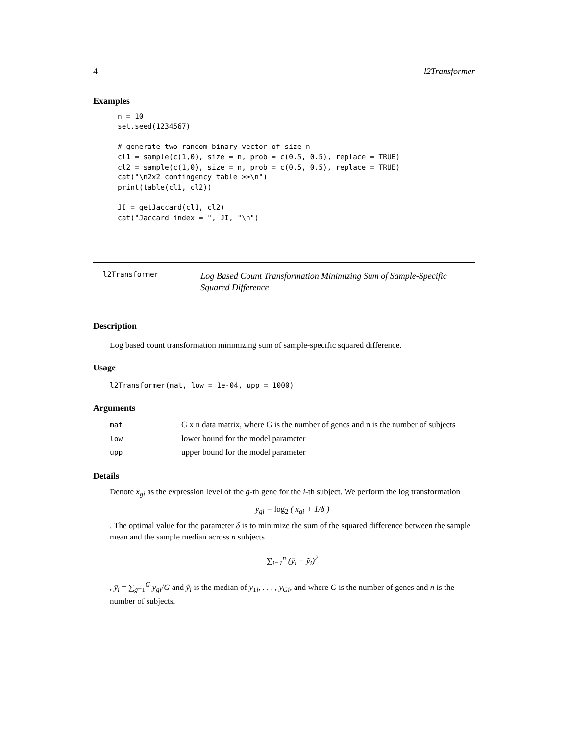4 l2Transformer
Examples
n = 10
set.seed(1234567)

# generate two random binary vector of size n
cl1 = sample(c(1,0), size = n, prob = c(0.5, 0.5), replace = TRUE)
cl2 = sample(c(1,0), size = n, prob = c(0.5, 0.5), replace = TRUE)
cat("\n2x2 contingency table >>\n")
print(table(cl1, cl2))

JI = getJaccard(cl1, cl2)
cat("Jaccard index = ", JI, "\n")
l2Transformer
Log Based Count Transformation Minimizing Sum of Sample-Specific Squared Difference
Description
Log based count transformation minimizing sum of sample-specific squared difference.
Usage
l2Transformer(mat, low = 1e-04, upp = 1000)
Arguments
| mat | G x n data matrix, where G is the number of genes and n is the number of subjects |
| low | lower bound for the model parameter |
| upp | upper bound for the model parameter |
Details
Denote x<sub>gi</sub> as the expression level of the g-th gene for the i-th subject. We perform the log transformation
y<sub>gi</sub> = log<sub>2</sub> ( x<sub>gi</sub> + 1/δ )
. The optimal value for the parameter δ is to minimize the sum of the squared difference between the sample mean and the sample median across n subjects
∑<sub>i=1</sub><sup>n</sup> (ȳ<sub>i</sub> − ỹ<sub>i</sub>)<sup>2</sup>
, ȳ<sub>i</sub> = ∑<sub>g=1</sub><sup>G</sup> y<sub>gi</sub>/G and ỹ<sub>i</sub> is the median of y<sub>1i</sub>, . . . , y<sub>Gi</sub>, and where G is the number of genes and n is the number of subjects.